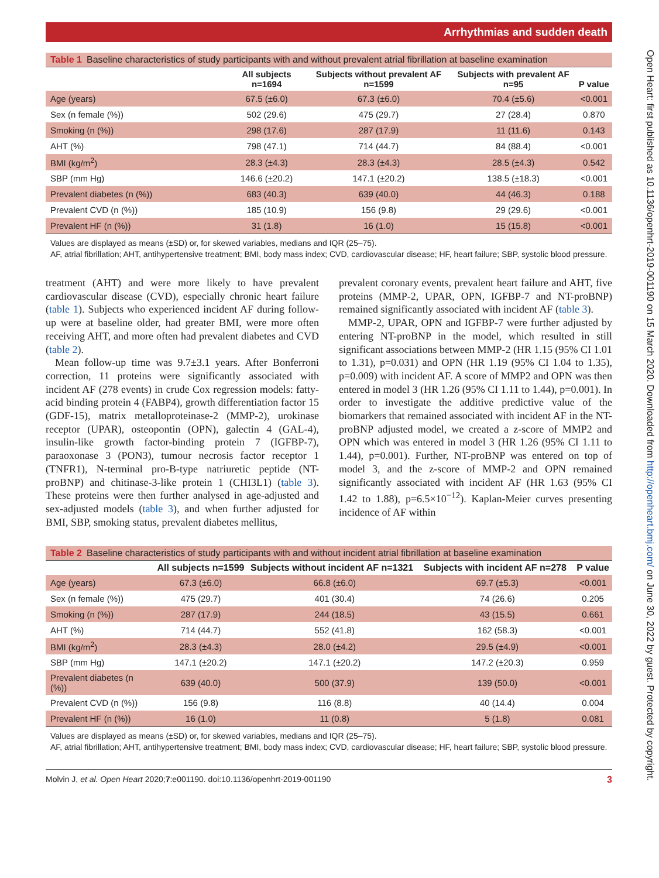Arrhythmias and sudden death
Table 1 Baseline characteristics of study participants with and without prevalent atrial fibrillation at baseline examination
| | All subjects n=1694 | Subjects without prevalent AF n=1599 | Subjects with prevalent AF n=95 | P value |
| --- | --- | --- | --- | --- |
| Age (years) | 67.5 (±6.0) | 67.3 (±6.0) | 70.4 (±5.6) | <0.001 |
| Sex (n female (%)) | 502 (29.6) | 475 (29.7) | 27 (28.4) | 0.870 |
| Smoking (n (%)) | 298 (17.6) | 287 (17.9) | 11 (11.6) | 0.143 |
| AHT (%) | 798 (47.1) | 714 (44.7) | 84 (88.4) | <0.001 |
| BMI (kg/m<sup>2</sup>) | 28.3 (±4.3) | 28.3 (±4.3) | 28.5 (±4.3) | 0.542 |
| SBP (mm Hg) | 146.6 (±20.2) | 147.1 (±20.2) | 138.5 (±18.3) | <0.001 |
| Prevalent diabetes (n (%)) | 683 (40.3) | 639 (40.0) | 44 (46.3) | 0.188 |
| Prevalent CVD (n (%)) | 185 (10.9) | 156 (9.8) | 29 (29.6) | <0.001 |
| Prevalent HF (n (%)) | 31 (1.8) | 16 (1.0) | 15 (15.8) | <0.001 |
Values are displayed as means (±SD) or, for skewed variables, medians and IQR (25–75).
AF, atrial fibrillation; AHT, antihypertensive treatment; BMI, body mass index; CVD, cardiovascular disease; HF, heart failure; SBP, systolic blood pressure.
treatment (AHT) and were more likely to have prevalent cardiovascular disease (CVD), especially chronic heart failure (table 1). Subjects who experienced incident AF during follow-up were at baseline older, had greater BMI, were more often receiving AHT, and more often had prevalent diabetes and CVD (table 2).
Mean follow-up time was 9.7±3.1 years. After Bonferroni correction, 11 proteins were significantly associated with incident AF (278 events) in crude Cox regression models: fatty-acid binding protein 4 (FABP4), growth differentiation factor 15 (GDF-15), matrix metalloproteinase-2 (MMP-2), urokinase receptor (UPAR), osteopontin (OPN), galectin 4 (GAL-4), insulin-like growth factor-binding protein 7 (IGFBP-7), paraoxonase 3 (PON3), tumour necrosis factor receptor 1 (TNFR1), N-terminal pro-B-type natriuretic peptide (NT-proBNP) and chitinase-3-like protein 1 (CHI3L1) (table 3). These proteins were then further analysed in age-adjusted and sex-adjusted models (table 3), and when further adjusted for BMI, SBP, smoking status, prevalent diabetes mellitus,
prevalent coronary events, prevalent heart failure and AHT, five proteins (MMP-2, UPAR, OPN, IGFBP-7 and NT-proBNP) remained significantly associated with incident AF (table 3).
MMP-2, UPAR, OPN and IGFBP-7 were further adjusted by entering NT-proBNP in the model, which resulted in still significant associations between MMP-2 (HR 1.15 (95% CI 1.01 to 1.31), p=0.031) and OPN (HR 1.19 (95% CI 1.04 to 1.35), p=0.009) with incident AF. A score of MMP2 and OPN was then entered in model 3 (HR 1.26 (95% CI 1.11 to 1.44), p=0.001). In order to investigate the additive predictive value of the biomarkers that remained associated with incident AF in the NT-proBNP adjusted model, we created a z-score of MMP2 and OPN which was entered in model 3 (HR 1.26 (95% CI 1.11 to 1.44), p=0.001). Further, NT-proBNP was entered on top of model 3, and the z-score of MMP-2 and OPN remained significantly associated with incident AF (HR 1.63 (95% CI 1.42 to 1.88), p=6.5×10<sup>−12</sup>). Kaplan-Meier curves presenting incidence of AF within
Table 2 Baseline characteristics of study participants with and without incident atrial fibrillation at baseline examination
| | All subjects n=1599 | Subjects without incident AF n=1321 | Subjects with incident AF n=278 | P value |
| --- | --- | --- | --- | --- |
| Age (years) | 67.3 (±6.0) | 66.8 (±6.0) | 69.7 (±5.3) | <0.001 |
| Sex (n female (%)) | 475 (29.7) | 401 (30.4) | 74 (26.6) | 0.205 |
| Smoking (n (%)) | 287 (17.9) | 244 (18.5) | 43 (15.5) | 0.661 |
| AHT (%) | 714 (44.7) | 552 (41.8) | 162 (58.3) | <0.001 |
| BMI (kg/m<sup>2</sup>) | 28.3 (±4.3) | 28.0 (±4.2) | 29.5 (±4.9) | <0.001 |
| SBP (mm Hg) | 147.1 (±20.2) | 147.1 (±20.2) | 147.2 (±20.3) | 0.959 |
| Prevalent diabetes (n (%)) | 639 (40.0) | 500 (37.9) | 139 (50.0) | <0.001 |
| Prevalent CVD (n (%)) | 156 (9.8) | 116 (8.8) | 40 (14.4) | 0.004 |
| Prevalent HF (n (%)) | 16 (1.0) | 11 (0.8) | 5 (1.8) | 0.081 |
Values are displayed as means (±SD) or, for skewed variables, medians and IQR (25–75).
AF, atrial fibrillation; AHT, antihypertensive treatment; BMI, body mass index; CVD, cardiovascular disease; HF, heart failure; SBP, systolic blood pressure.
Molvin J, et al. Open Heart 2020;7:e001190. doi:10.1136/openhrt-2019-001190 3
Open Heart: first published as 10.1136/openhrt-2019-001190 on 15 March 2020. Downloaded from http://openheart.bmj.com/ on June 30, 2022 by guest. Protected by copyright.